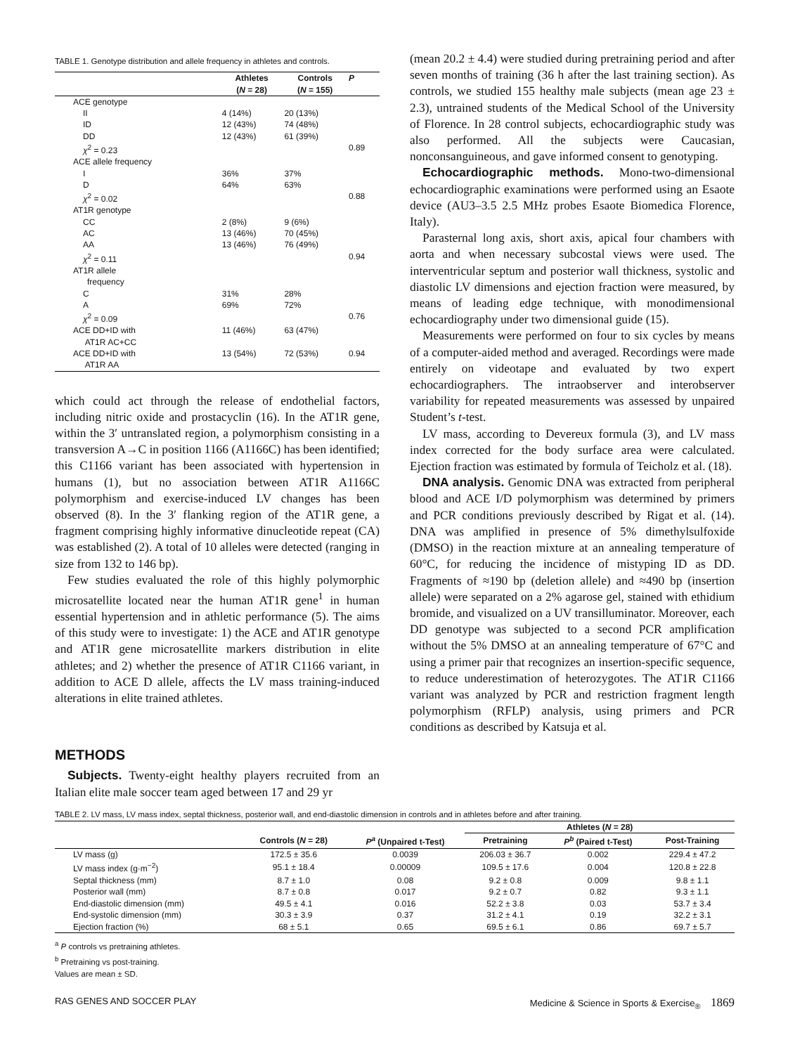TABLE 1. Genotype distribution and allele frequency in athletes and controls.
| | Athletes ( N = 28) | Controls ( N = 155) | P |
| --- | --- | --- | --- |
| ACE genotype | | | |
| II | 4 (14%) | 20 (13%) | |
| ID | 12 (43%) | 74 (48%) | |
| DD | 12 (43%) | 61 (39%) | |
| χ<sup>2</sup> = 0.23 | | | 0.89 |
| ACE allele frequency | | | |
| I | 36% | 37% | |
| D | 64% | 63% | |
| χ<sup>2</sup> = 0.02 | | | 0.88 |
| AT1R genotype | | | |
| CC | 2 (8%) | 9 (6%) | |
| AC | 13 (46%) | 70 (45%) | |
| AA | 13 (46%) | 76 (49%) | |
| χ<sup>2</sup> = 0.11 | | | 0.94 |
| AT1R allele frequency | | | |
| C | 31% | 28% | |
| A | 69% | 72% | |
| χ<sup>2</sup> = 0.09 | | | 0.76 |
| ACE DD+ID with AT1R AC+CC | 11 (46%) | 63 (47%) | |
| ACE DD+ID with AT1R AA | 13 (54%) | 72 (53%) | 0.94 |
which could act through the release of endothelial factors, including nitric oxide and prostacyclin (16). In the AT1R gene, within the 3′ untranslated region, a polymorphism consisting in a transversion A→C in position 1166 (A1166C) has been identified; this C1166 variant has been associated with hypertension in humans (1), but no association between AT1R A1166C polymorphism and exercise-induced LV changes has been observed (8). In the 3′ flanking region of the AT1R gene, a fragment comprising highly informative dinucleotide repeat (CA) was established (2). A total of 10 alleles were detected (ranging in size from 132 to 146 bp).
Few studies evaluated the role of this highly polymorphic microsatellite located near the human AT1R gene<sup>1</sup> in human essential hypertension and in athletic performance (5). The aims of this study were to investigate: 1) the ACE and AT1R genotype and AT1R gene microsatellite markers distribution in elite athletes; and 2) whether the presence of AT1R C1166 variant, in addition to ACE D allele, affects the LV mass training-induced alterations in elite trained athletes.
METHODS
Subjects. Twenty-eight healthy players recruited from an Italian elite male soccer team aged between 17 and 29 yr
(mean 20.2 ± 4.4) were studied during pretraining period and after seven months of training (36 h after the last training section). As controls, we studied 155 healthy male subjects (mean age 23 ± 2.3), untrained students of the Medical School of the University of Florence. In 28 control subjects, echocardiographic study was also performed. All the subjects were Caucasian, nonconsanguineous, and gave informed consent to genotyping.
Echocardiographic methods. Mono-two-dimensional echocardiographic examinations were performed using an Esaote device (AU3–3.5 2.5 MHz probes Esaote Biomedica Florence, Italy).
Parasternal long axis, short axis, apical four chambers with aorta and when necessary subcostal views were used. The interventricular septum and posterior wall thickness, systolic and diastolic LV dimensions and ejection fraction were measured, by means of leading edge technique, with monodimensional echocardiography under two dimensional guide (15).
Measurements were performed on four to six cycles by means of a computer-aided method and averaged. Recordings were made entirely on videotape and evaluated by two expert echocardiographers. The intraobserver and interobserver variability for repeated measurements was assessed by unpaired Student’s t-test.
LV mass, according to Devereux formula (3), and LV mass index corrected for the body surface area were calculated. Ejection fraction was estimated by formula of Teicholz et al. (18).
DNA analysis. Genomic DNA was extracted from peripheral blood and ACE I/D polymorphism was determined by primers and PCR conditions previously described by Rigat et al. (14). DNA was amplified in presence of 5% dimethylsulfoxide (DMSO) in the reaction mixture at an annealing temperature of 60°C, for reducing the incidence of mistyping ID as DD. Fragments of ≈190 bp (deletion allele) and ≈490 bp (insertion allele) were separated on a 2% agarose gel, stained with ethidium bromide, and visualized on a UV transilluminator. Moreover, each DD genotype was subjected to a second PCR amplification without the 5% DMSO at an annealing temperature of 67°C and using a primer pair that recognizes an insertion-specific sequence, to reduce underestimation of heterozygotes. The AT1R C1166 variant was analyzed by PCR and restriction fragment length polymorphism (RFLP) analysis, using primers and PCR conditions as described by Katsuja et al.
TABLE 2. LV mass, LV mass index, septal thickness, posterior wall, and end-diastolic dimension in controls and in athletes before and after training.
| | | | Athletes ( N = 28) | | |
| --- | --- | --- | --- | --- | --- |
| | Controls ( N = 28) | P<sup>a</sup> (Unpaired t-Test) | Pretraining | P<sup>b</sup> (Paired t-Test) | Post-Training |
| LV mass (g) | 172.5 ± 35.6 | 0.0039 | 206.03 ± 36.7 | 0.002 | 229.4 ± 47.2 |
| LV mass index (g·m<sup>−2</sup>) | 95.1 ± 18.4 | 0.00009 | 109.5 ± 17.6 | 0.004 | 120.8 ± 22.8 |
| Septal thickness (mm) | 8.7 ± 1.0 | 0.08 | 9.2 ± 0.8 | 0.009 | 9.8 ± 1.1 |
| Posterior wall (mm) | 8.7 ± 0.8 | 0.017 | 9.2 ± 0.7 | 0.82 | 9.3 ± 1.1 |
| End-diastolic dimension (mm) | 49.5 ± 4.1 | 0.016 | 52.2 ± 3.8 | 0.03 | 53.7 ± 3.4 |
| End-systolic dimension (mm) | 30.3 ± 3.9 | 0.37 | 31.2 ± 4.1 | 0.19 | 32.2 ± 3.1 |
| Ejection fraction (%) | 68 ± 5.1 | 0.65 | 69.5 ± 6.1 | 0.86 | 69.7 ± 5.7 |
<sup>a</sup> P controls vs pretraining athletes.
<sup>b</sup> Pretraining vs post-training.
Values are mean ± SD.
RAS GENES AND SOCCER PLAY Medicine & Science in Sports & Exercise<sub>®</sub> 1869